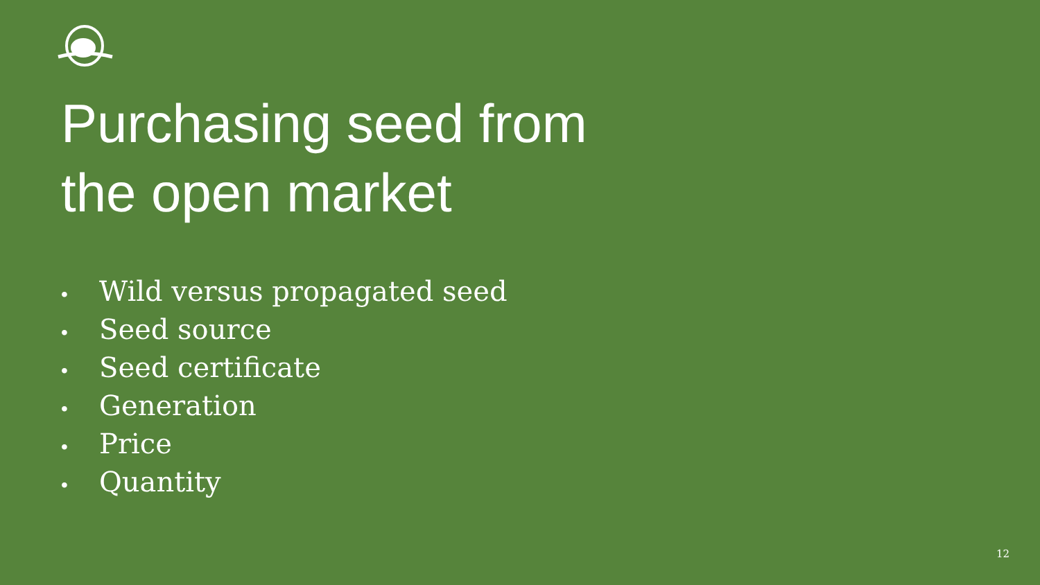Purchasing seed from
the open market
• Wild versus propagated seed
• Seed source
• Seed certificate
• Generation
• Price
• Quantity
12